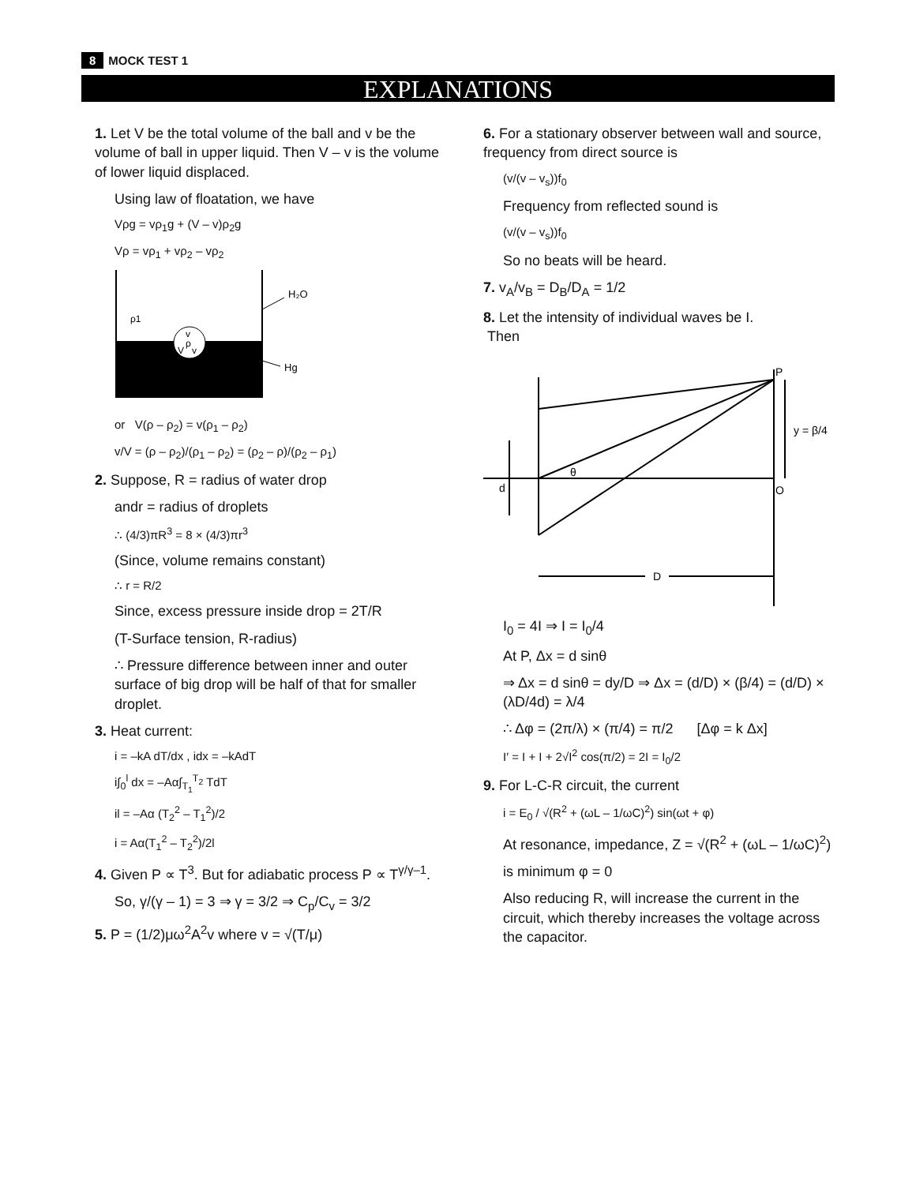8 MOCK TEST 1
EXPLANATIONS
1. Let V be the total volume of the ball and v be the volume of ball in upper liquid. Then V – v is the volume of lower liquid displaced.
Using law of floatation, we have
Vρg = vρ<sub>1</sub>g + (V – v)ρ<sub>2</sub>g
Vρ = vρ<sub>1</sub> + vρ<sub>2</sub> – vρ<sub>2</sub>
v
ρ
V
v
ρ1
H₂O
Hg
or V(ρ – ρ<sub>2</sub>) = v(ρ<sub>1</sub> – ρ<sub>2</sub>)
v/V = (ρ – ρ<sub>2</sub>)/(ρ<sub>1</sub> – ρ<sub>2</sub>) = (ρ<sub>2</sub> – ρ)/(ρ<sub>2</sub> – ρ<sub>1</sub>)
2. Suppose, R = radius of water drop
andr = radius of droplets
∴ (4/3)πR<sup>3</sup> = 8 × (4/3)πr<sup>3</sup>
(Since, volume remains constant)
∴ r = R/2
Since, excess pressure inside drop = 2T/R
(T-Surface tension, R-radius)
∴ Pressure difference between inner and outer surface of big drop will be half of that for smaller droplet.
3. Heat current:
i = –kA dT/dx , idx = –kAdT
i∫<sub>0</sub><sup>l</sup> dx = –Aα∫<sub>T<sub>1</sub></sub><sup>T<sub>2</sub></sup> TdT
il = –Aα (T<sub>2</sub><sup>2</sup> – T<sub>1</sub><sup>2</sup>)/2
i = Aα(T<sub>1</sub><sup>2</sup> – T<sub>2</sub><sup>2</sup>)/2l
4. Given P ∝ T<sup>3</sup>. But for adiabatic process P ∝ T<sup>γ/γ–1</sup>.
So, γ/(γ – 1) = 3 ⇒ γ = 3/2 ⇒ C<sub>p</sub>/C<sub>v</sub> = 3/2
5. P = (1/2)μω<sup>2</sup>A<sup>2</sup>v where v = √(T/μ)
6. For a stationary observer between wall and source, frequency from direct source is
(v/(v – v<sub>s</sub>))f<sub>0</sub>
Frequency from reflected sound is
(v/(v – v<sub>s</sub>))f<sub>0</sub>
So no beats will be heard.
7. v<sub>A</sub>/v<sub>B</sub> = D<sub>B</sub>/D<sub>A</sub> = 1/2
8. Let the intensity of individual waves be I.
Then
P
y = β/4
θ
d
O
D
I<sub>0</sub> = 4I ⇒ I = I<sub>0</sub>/4
At P, Δx = d sinθ
⇒ Δx = d sinθ = dy/D ⇒ Δx = (d/D) × (β/4) = (d/D) × (λD/4d) = λ/4
∴ Δφ = (2π/λ) × (π/4) = π/2 [Δφ = k Δx]
I′ = I + I + 2√I<sup>2</sup> cos(π/2) = 2I = I<sub>0</sub>/2
9. For L-C-R circuit, the current
i = E<sub>0</sub> / √(R<sup>2</sup> + (ωL – 1/ωC)<sup>2</sup>) sin(ωt + φ)
At resonance, impedance, Z = √(R<sup>2</sup> + (ωL – 1/ωC)<sup>2</sup>)
is minimum φ = 0
Also reducing R, will increase the current in the circuit, which thereby increases the voltage across the capacitor.